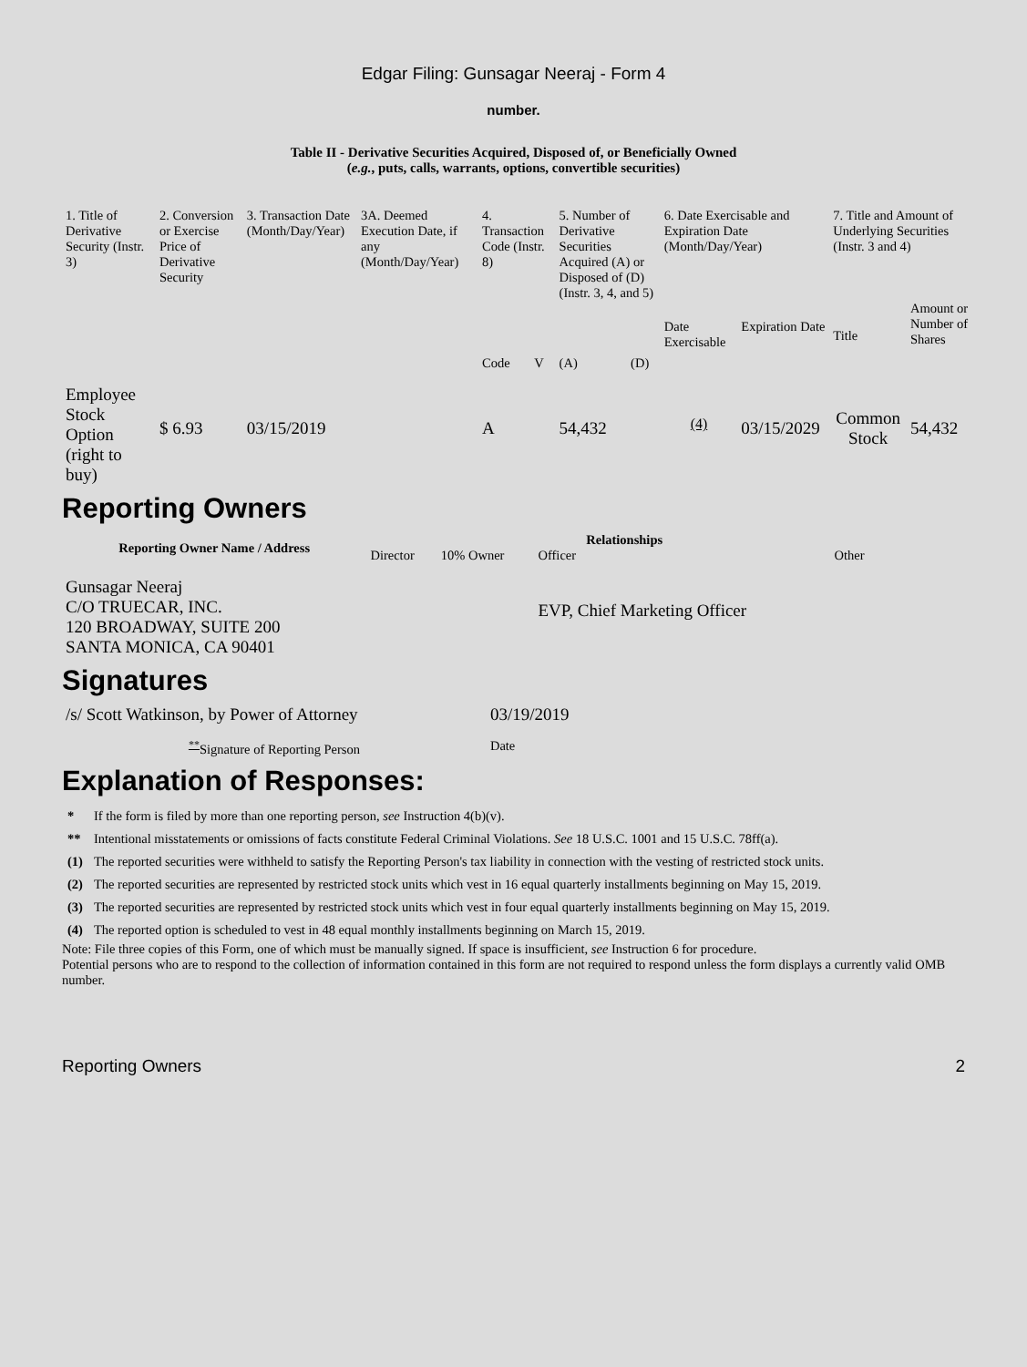Edgar Filing: Gunsagar Neeraj - Form 4
number.
Table II - Derivative Securities Acquired, Disposed of, or Beneficially Owned
(e.g., puts, calls, warrants, options, convertible securities)
| 1. Title of Derivative Security (Instr. 3) | 2. Conversion or Exercise Price of Derivative Security | 3. Transaction Date (Month/Day/Year) | 3A. Deemed Execution Date, if any (Month/Day/Year) | 4. Transaction Code (Instr. 8) | | 5. Number of Derivative Securities Acquired (A) or Disposed of (D) (Instr. 3, 4, and 5) | | 6. Date Exercisable and Expiration Date (Month/Day/Year) | | 7. Title and Amount of Underlying Securities (Instr. 3 and 4) | |
| | | | | Code | V | (A) | (D) | Date Exercisable | Expiration Date | Title | Amount or Number of Shares |
| Employee Stock Option (right to buy) | $ 6.93 | 03/15/2019 | | A | | 54,432 | | <sup>(4)</sup> | 03/15/2029 | Common Stock | 54,432 |
Reporting Owners
| Reporting Owner Name / Address | Relationships | | | |
| --- | --- | --- | --- | --- |
| | Director | 10% Owner | Officer | Other |
| Gunsagar Neeraj C/O TRUECAR, INC. 120 BROADWAY, SUITE 200 SANTA MONICA, CA 90401 | | | EVP, Chief Marketing Officer | |
Signatures
| /s/ Scott Watkinson, by Power of Attorney | 03/19/2019 |
| <sup>**</sup> Signature of Reporting Person | Date |
Explanation of Responses:
| * | If the form is filed by more than one reporting person, see Instruction 4(b)(v). |
| ** | Intentional misstatements or omissions of facts constitute Federal Criminal Violations. See 18 U.S.C. 1001 and 15 U.S.C. 78ff(a). |
| (1) | The reported securities were withheld to satisfy the Reporting Person's tax liability in connection with the vesting of restricted stock units. |
| (2) | The reported securities are represented by restricted stock units which vest in 16 equal quarterly installments beginning on May 15, 2019. |
| (3) | The reported securities are represented by restricted stock units which vest in four equal quarterly installments beginning on May 15, 2019. |
| (4) | The reported option is scheduled to vest in 48 equal monthly installments beginning on March 15, 2019. |
Note: File three copies of this Form, one of which must be manually signed. If space is insufficient, see Instruction 6 for procedure.
Potential persons who are to respond to the collection of information contained in this form are not required to respond unless the form displays a currently valid OMB number.
Reporting Owners 2